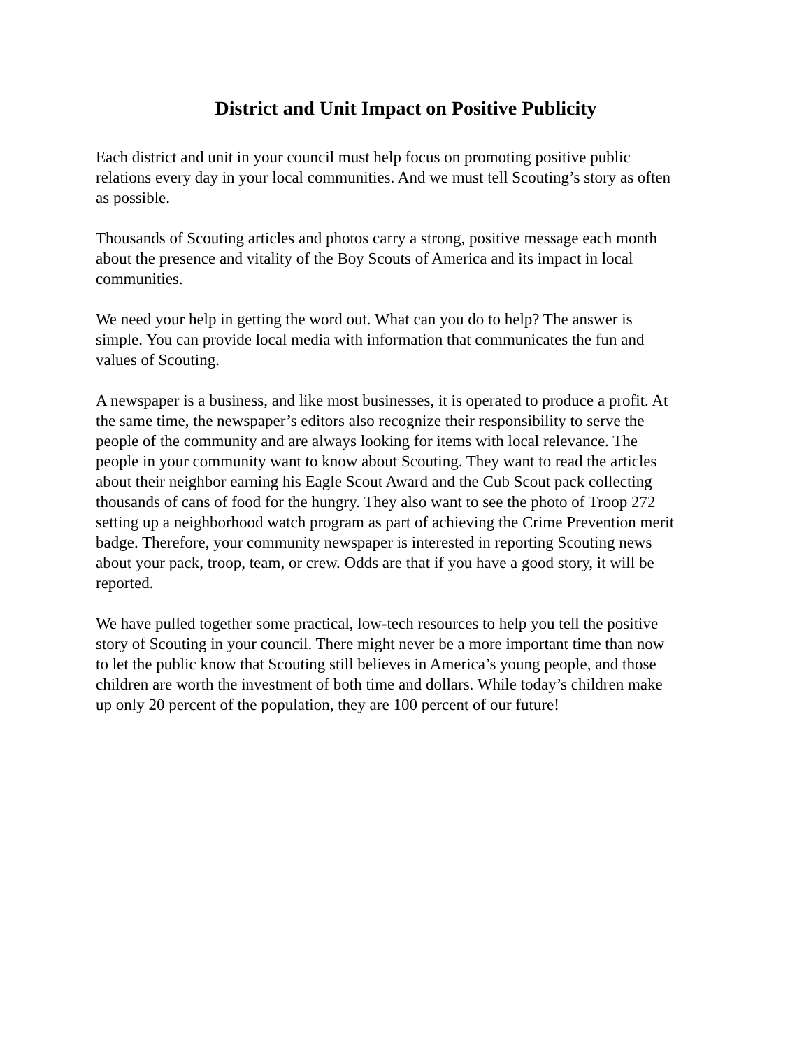District and Unit Impact on Positive Publicity
Each district and unit in your council must help focus on promoting positive public relations every day in your local communities. And we must tell Scouting’s story as often as possible.
Thousands of Scouting articles and photos carry a strong, positive message each month about the presence and vitality of the Boy Scouts of America and its impact in local communities.
We need your help in getting the word out. What can you do to help? The answer is simple. You can provide local media with information that communicates the fun and values of Scouting.
A newspaper is a business, and like most businesses, it is operated to produce a profit. At the same time, the newspaper’s editors also recognize their responsibility to serve the people of the community and are always looking for items with local relevance. The people in your community want to know about Scouting. They want to read the articles about their neighbor earning his Eagle Scout Award and the Cub Scout pack collecting thousands of cans of food for the hungry. They also want to see the photo of Troop 272 setting up a neighborhood watch program as part of achieving the Crime Prevention merit badge. Therefore, your community newspaper is interested in reporting Scouting news about your pack, troop, team, or crew. Odds are that if you have a good story, it will be reported.
We have pulled together some practical, low-tech resources to help you tell the positive story of Scouting in your council. There might never be a more important time than now to let the public know that Scouting still believes in America’s young people, and those children are worth the investment of both time and dollars. While today’s children make up only 20 percent of the population, they are 100 percent of our future!